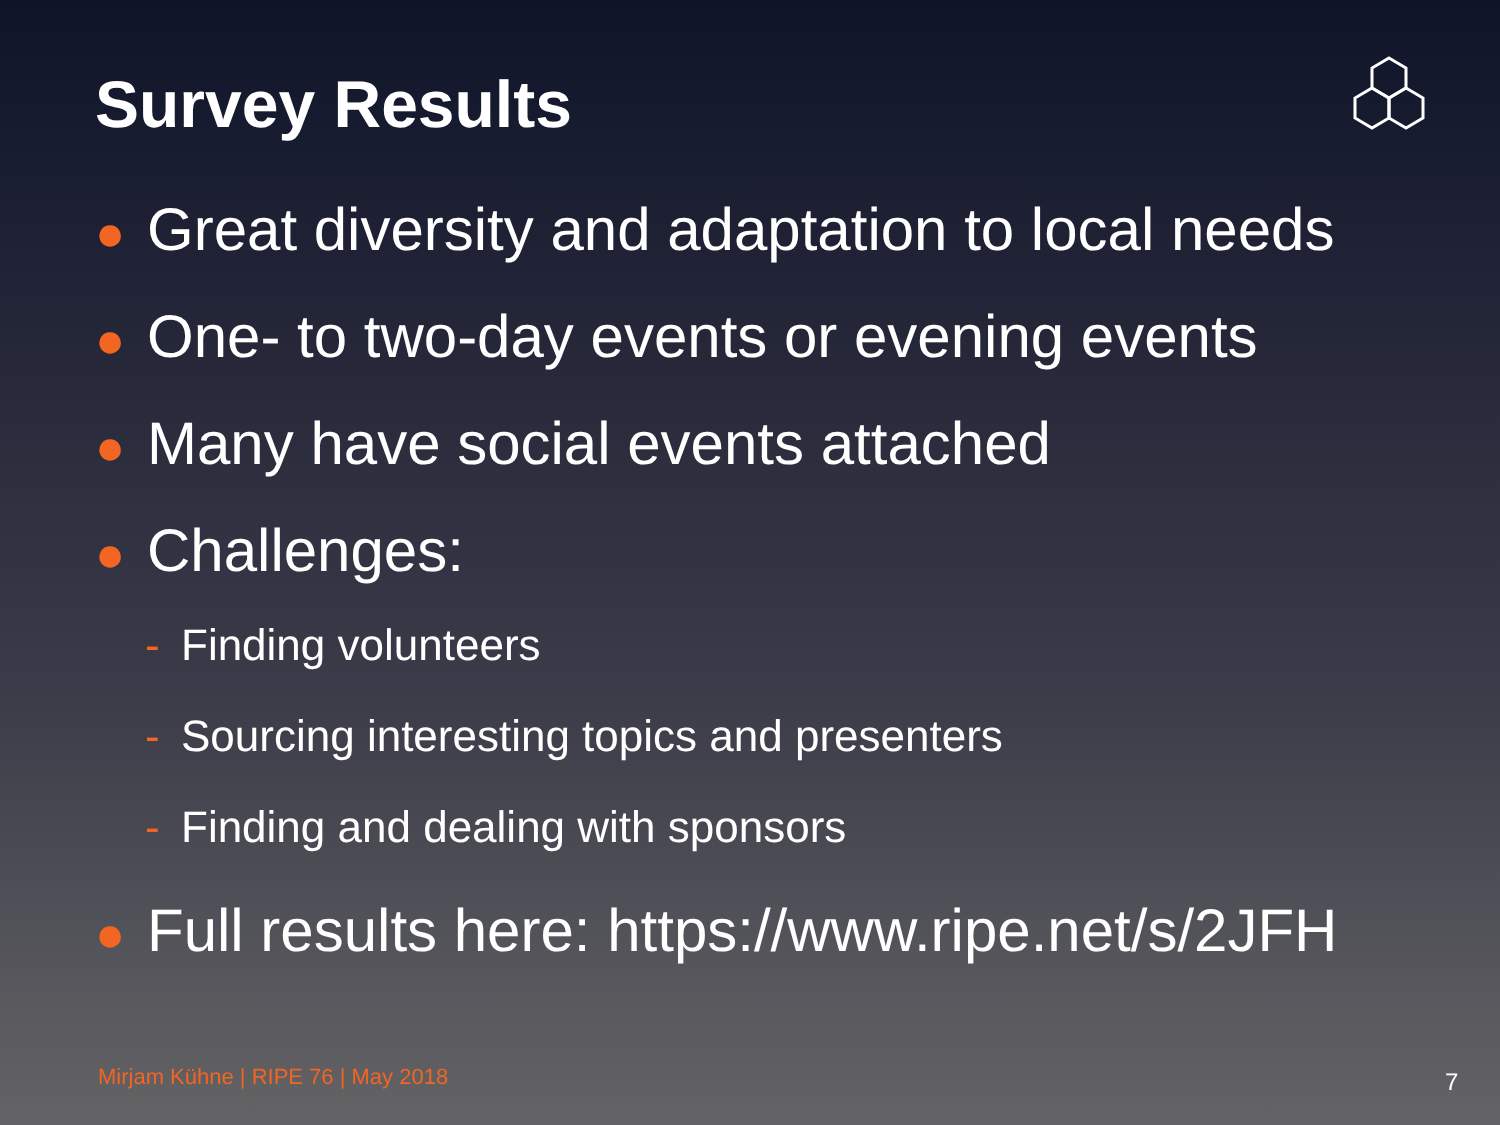Survey Results
● Great diversity and adaptation to local needs
● One- to two-day events or evening events
● Many have social events attached
● Challenges:
- Finding volunteers
- Sourcing interesting topics and presenters
- Finding and dealing with sponsors
● Full results here: https://www.ripe.net/s/2JFH
Mirjam Kühne | RIPE 76 | May 2018
7